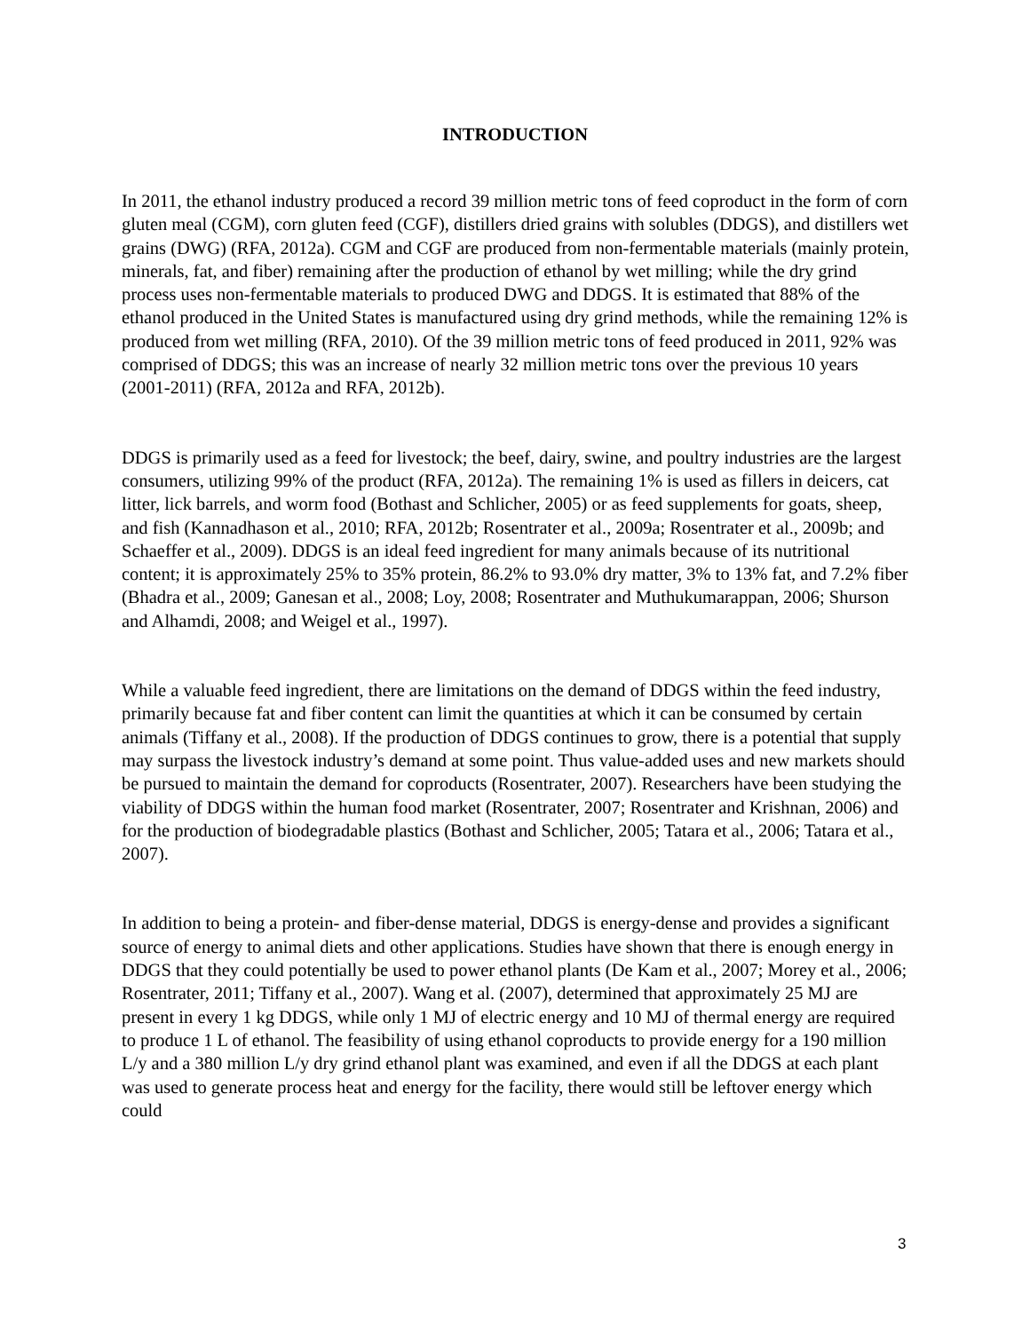INTRODUCTION
In 2011, the ethanol industry produced a record 39 million metric tons of feed coproduct in the form of corn gluten meal (CGM), corn gluten feed (CGF), distillers dried grains with solubles (DDGS), and distillers wet grains (DWG) (RFA, 2012a). CGM and CGF are produced from non-fermentable materials (mainly protein, minerals, fat, and fiber) remaining after the production of ethanol by wet milling; while the dry grind process uses non-fermentable materials to produced DWG and DDGS. It is estimated that 88% of the ethanol produced in the United States is manufactured using dry grind methods, while the remaining 12% is produced from wet milling (RFA, 2010). Of the 39 million metric tons of feed produced in 2011, 92% was comprised of DDGS; this was an increase of nearly 32 million metric tons over the previous 10 years (2001-2011) (RFA, 2012a and RFA, 2012b).
DDGS is primarily used as a feed for livestock; the beef, dairy, swine, and poultry industries are the largest consumers, utilizing 99% of the product (RFA, 2012a). The remaining 1% is used as fillers in deicers, cat litter, lick barrels, and worm food (Bothast and Schlicher, 2005) or as feed supplements for goats, sheep, and fish (Kannadhason et al., 2010; RFA, 2012b; Rosentrater et al., 2009a; Rosentrater et al., 2009b; and Schaeffer et al., 2009). DDGS is an ideal feed ingredient for many animals because of its nutritional content; it is approximately 25% to 35% protein, 86.2% to 93.0% dry matter, 3% to 13% fat, and 7.2% fiber (Bhadra et al., 2009; Ganesan et al., 2008; Loy, 2008; Rosentrater and Muthukumarappan, 2006; Shurson and Alhamdi, 2008; and Weigel et al., 1997).
While a valuable feed ingredient, there are limitations on the demand of DDGS within the feed industry, primarily because fat and fiber content can limit the quantities at which it can be consumed by certain animals (Tiffany et al., 2008). If the production of DDGS continues to grow, there is a potential that supply may surpass the livestock industry’s demand at some point. Thus value-added uses and new markets should be pursued to maintain the demand for coproducts (Rosentrater, 2007). Researchers have been studying the viability of DDGS within the human food market (Rosentrater, 2007; Rosentrater and Krishnan, 2006) and for the production of biodegradable plastics (Bothast and Schlicher, 2005; Tatara et al., 2006; Tatara et al., 2007).
In addition to being a protein- and fiber-dense material, DDGS is energy-dense and provides a significant source of energy to animal diets and other applications. Studies have shown that there is enough energy in DDGS that they could potentially be used to power ethanol plants (De Kam et al., 2007; Morey et al., 2006; Rosentrater, 2011; Tiffany et al., 2007). Wang et al. (2007), determined that approximately 25 MJ are present in every 1 kg DDGS, while only 1 MJ of electric energy and 10 MJ of thermal energy are required to produce 1 L of ethanol. The feasibility of using ethanol coproducts to provide energy for a 190 million L/y and a 380 million L/y dry grind ethanol plant was examined, and even if all the DDGS at each plant was used to generate process heat and energy for the facility, there would still be leftover energy which could
3